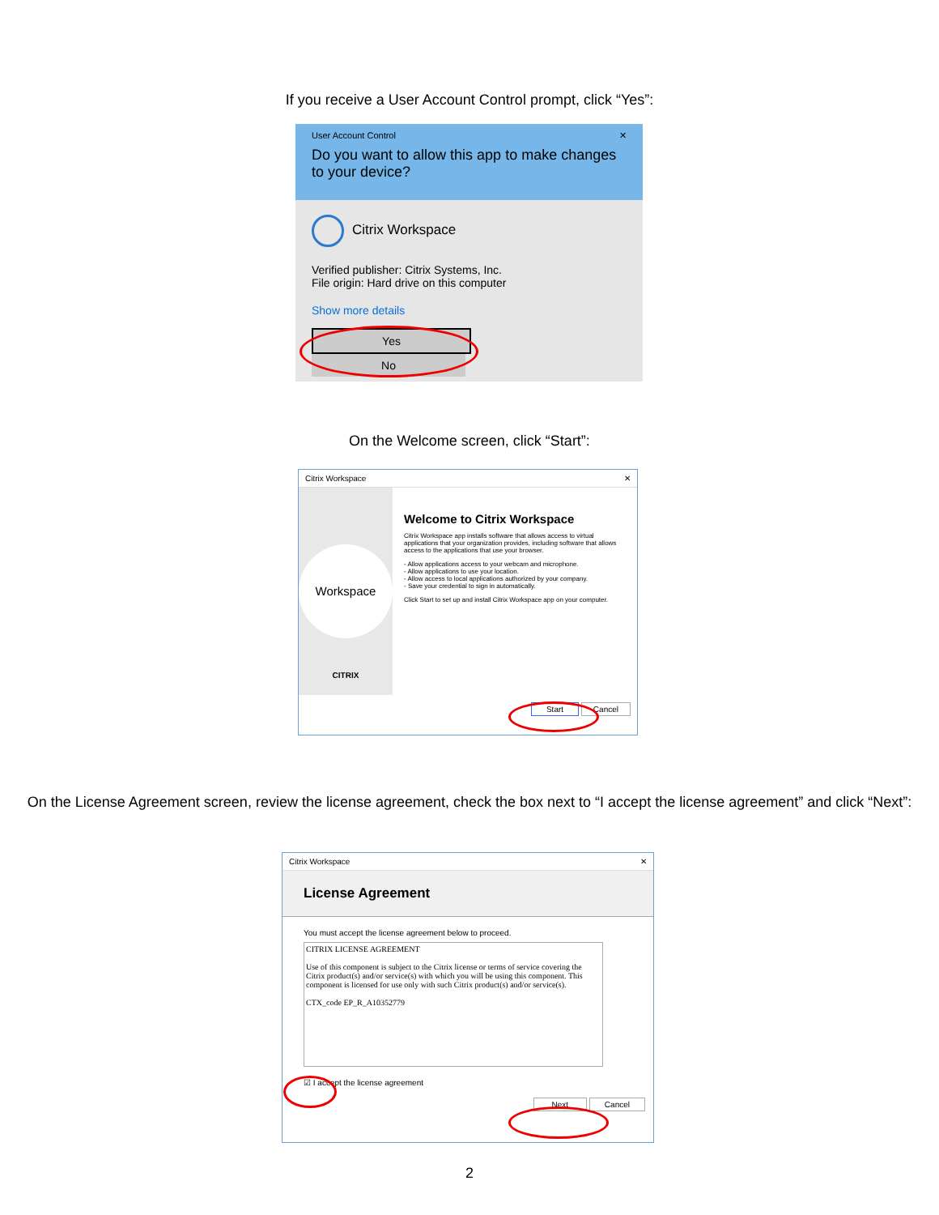If you receive a User Account Control prompt, click “Yes”:
User Account Control ✕
Do you want to allow this app to make changes to your device?
Citrix Workspace
Verified publisher: Citrix Systems, Inc.
File origin: Hard drive on this computer
Show more details
Yes No
On the Welcome screen, click “Start”:
Citrix Workspace ✕
Workspace
CITRIX
Welcome to Citrix Workspace
Citrix Workspace app installs software that allows access to virtual applications that your organization provides, including software that allows access to the applications that use your browser.
- Allow applications access to your webcam and microphone.
- Allow applications to use your location.
- Allow access to local applications authorized by your company.
- Save your credential to sign in automatically.
Click Start to set up and install Citrix Workspace app on your computer.
Start Cancel
On the License Agreement screen, review the license agreement, check the box next to “I accept the license agreement” and click “Next”:
Citrix Workspace ✕
License Agreement
You must accept the license agreement below to proceed.
CITRIX LICENSE AGREEMENT
Use of this component is subject to the Citrix license or terms of service covering the Citrix product(s) and/or service(s) with which you will be using this component. This component is licensed for use only with such Citrix product(s) and/or service(s).
CTX_code EP_R_A10352779
☑ I accept the license agreement
Next Cancel
2